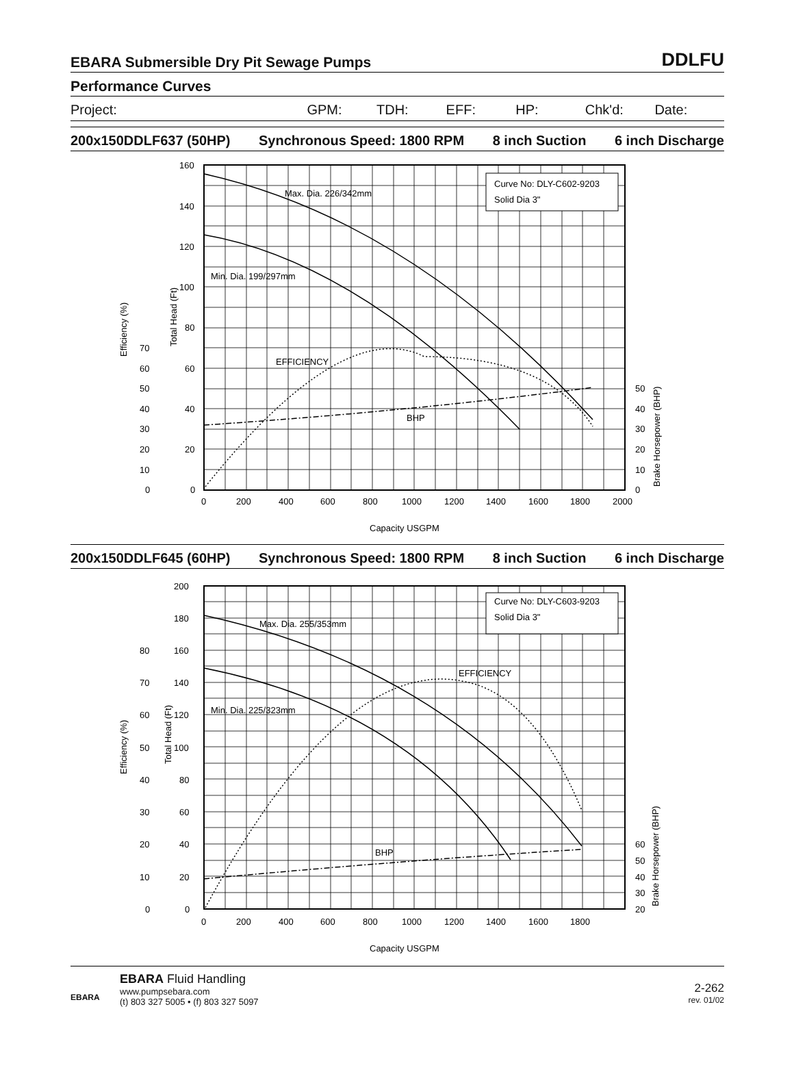EBARA Submersible Dry Pit Sewage Pumps DDLFU
Performance Curves
Project: GPM: TDH: EFF: HP: Chk'd: Date:
200x150DDLF637 (50HP) Synchronous Speed: 1800 RPM 8 inch Suction 6 inch Discharge
Curve No: DLY-C602-9203
Solid Dia 3"
Max. Dia. 226/342mm
Min. Dia. 199/297mm
EFFICIENCY
BHP
160
140
120
100
80
60
40
20
0
70
60
50
40
30
20
10
0
50
40
30
20
10
0
0
200
400
600
800
1000
1200
1400
1600
1800
2000
Capacity USGPM
Efficiency (%)
Total Head (Ft)
Brake Horsepower (BHP)
200x150DDLF645 (60HP) Synchronous Speed: 1800 RPM 8 inch Suction 6 inch Discharge
Curve No: DLY-C603-9203
Solid Dia 3"
Max. Dia. 255/353mm
Min. Dia. 225/323mm
EFFICIENCY
BHP
200
180
160
140
120
100
80
60
40
20
0
80
70
60
50
40
30
20
10
0
60
50
40
30
20
0
200
400
600
800
1000
1200
1400
1600
1800
Capacity USGPM
Efficiency (%)
Total Head (Ft)
Brake Horsepower (BHP)
EBARA
EBARA Fluid Handling
www.pumpsebara.com
(t) 803 327 5005 • (f) 803 327 5097
2-262
rev. 01/02